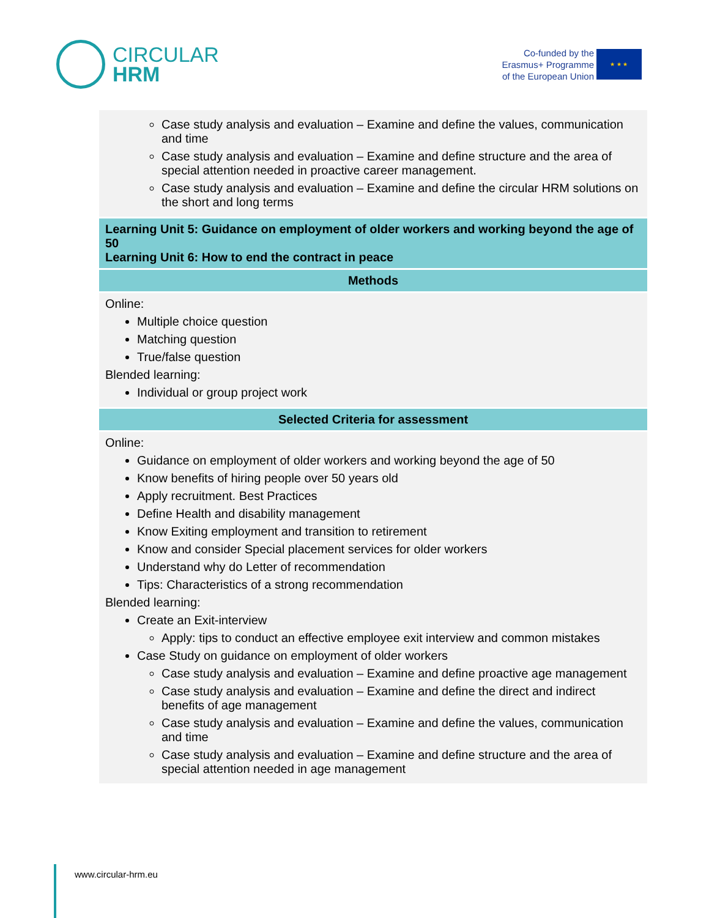CIRCULAR
HRM
Co-funded by the
Erasmus+ Programme
of the European Union
★ ★ ★
| Case study analysis and evaluation – Examine and define the values, communication and time Case study analysis and evaluation – Examine and define structure and the area of special attention needed in proactive career management. Case study analysis and evaluation – Examine and define the circular HRM solutions on the short and long terms |
| Learning Unit 5: Guidance on employment of older workers and working beyond the age of 50 Learning Unit 6: How to end the contract in peace |
| Methods |
| Online: Multiple choice question Matching question True/false question Blended learning: Individual or group project work |
| Selected Criteria for assessment |
| Online: Guidance on employment of older workers and working beyond the age of 50 Know benefits of hiring people over 50 years old Apply recruitment. Best Practices Define Health and disability management Know Exiting employment and transition to retirement Know and consider Special placement services for older workers Understand why do Letter of recommendation Tips: Characteristics of a strong recommendation Blended learning: Create an Exit-interview Apply: tips to conduct an effective employee exit interview and common mistakes Case Study on guidance on employment of older workers Case study analysis and evaluation – Examine and define proactive age management Case study analysis and evaluation – Examine and define the direct and indirect benefits of age management Case study analysis and evaluation – Examine and define the values, communication and time Case study analysis and evaluation – Examine and define structure and the area of special attention needed in age management |
www.circular-hrm.eu